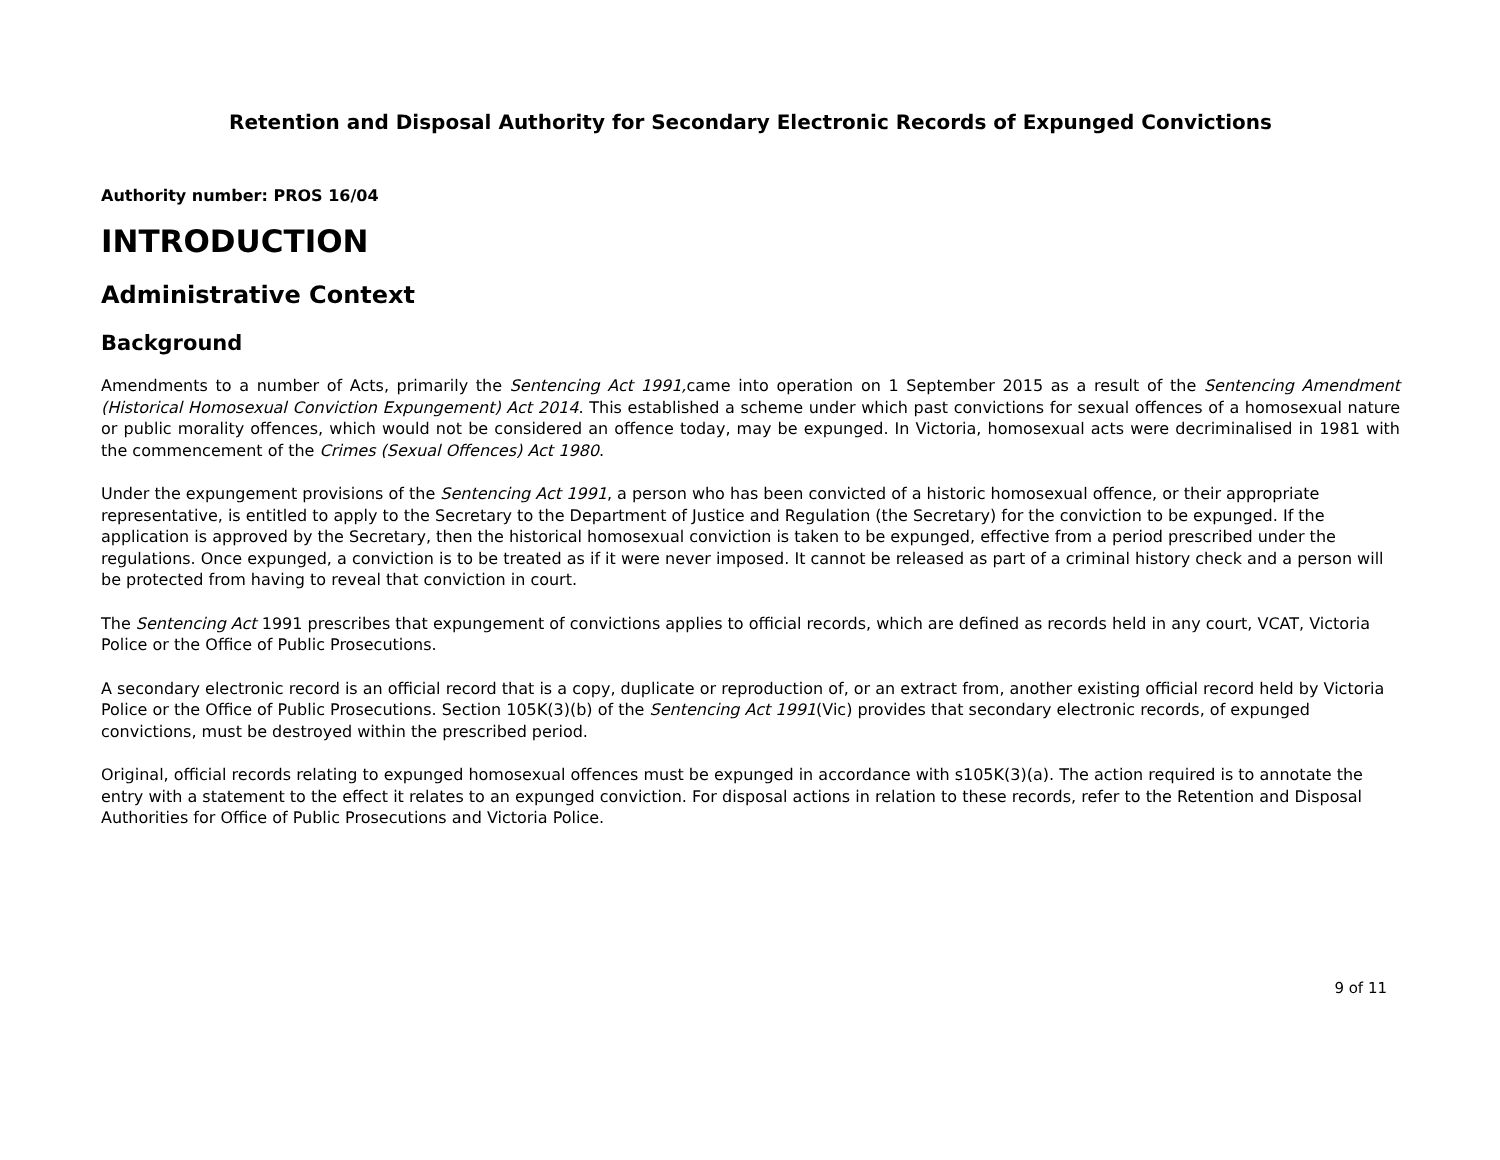Retention and Disposal Authority for Secondary Electronic Records of Expunged Convictions
Authority number: PROS 16/04
INTRODUCTION
Administrative Context
Background
Amendments to a number of Acts, primarily the Sentencing Act 1991, came into operation on 1 September 2015 as a result of the Sentencing Amendment (Historical Homosexual Conviction Expungement) Act 2014. This established a scheme under which past convictions for sexual offences of a homosexual nature or public morality offences, which would not be considered an offence today, may be expunged. In Victoria, homosexual acts were decriminalised in 1981 with the commencement of the Crimes (Sexual Offences) Act 1980.
Under the expungement provisions of the Sentencing Act 1991, a person who has been convicted of a historic homosexual offence, or their appropriate representative, is entitled to apply to the Secretary to the Department of Justice and Regulation (the Secretary) for the conviction to be expunged. If the application is approved by the Secretary, then the historical homosexual conviction is taken to be expunged, effective from a period prescribed under the regulations. Once expunged, a conviction is to be treated as if it were never imposed. It cannot be released as part of a criminal history check and a person will be protected from having to reveal that conviction in court.
The Sentencing Act 1991 prescribes that expungement of convictions applies to official records, which are defined as records held in any court, VCAT, Victoria Police or the Office of Public Prosecutions.
A secondary electronic record is an official record that is a copy, duplicate or reproduction of, or an extract from, another existing official record held by Victoria Police or the Office of Public Prosecutions. Section 105K(3)(b) of the Sentencing Act 1991(Vic) provides that secondary electronic records, of expunged convictions, must be destroyed within the prescribed period.
Original, official records relating to expunged homosexual offences must be expunged in accordance with s105K(3)(a). The action required is to annotate the entry with a statement to the effect it relates to an expunged conviction. For disposal actions in relation to these records, refer to the Retention and Disposal Authorities for Office of Public Prosecutions and Victoria Police.
9 of 11